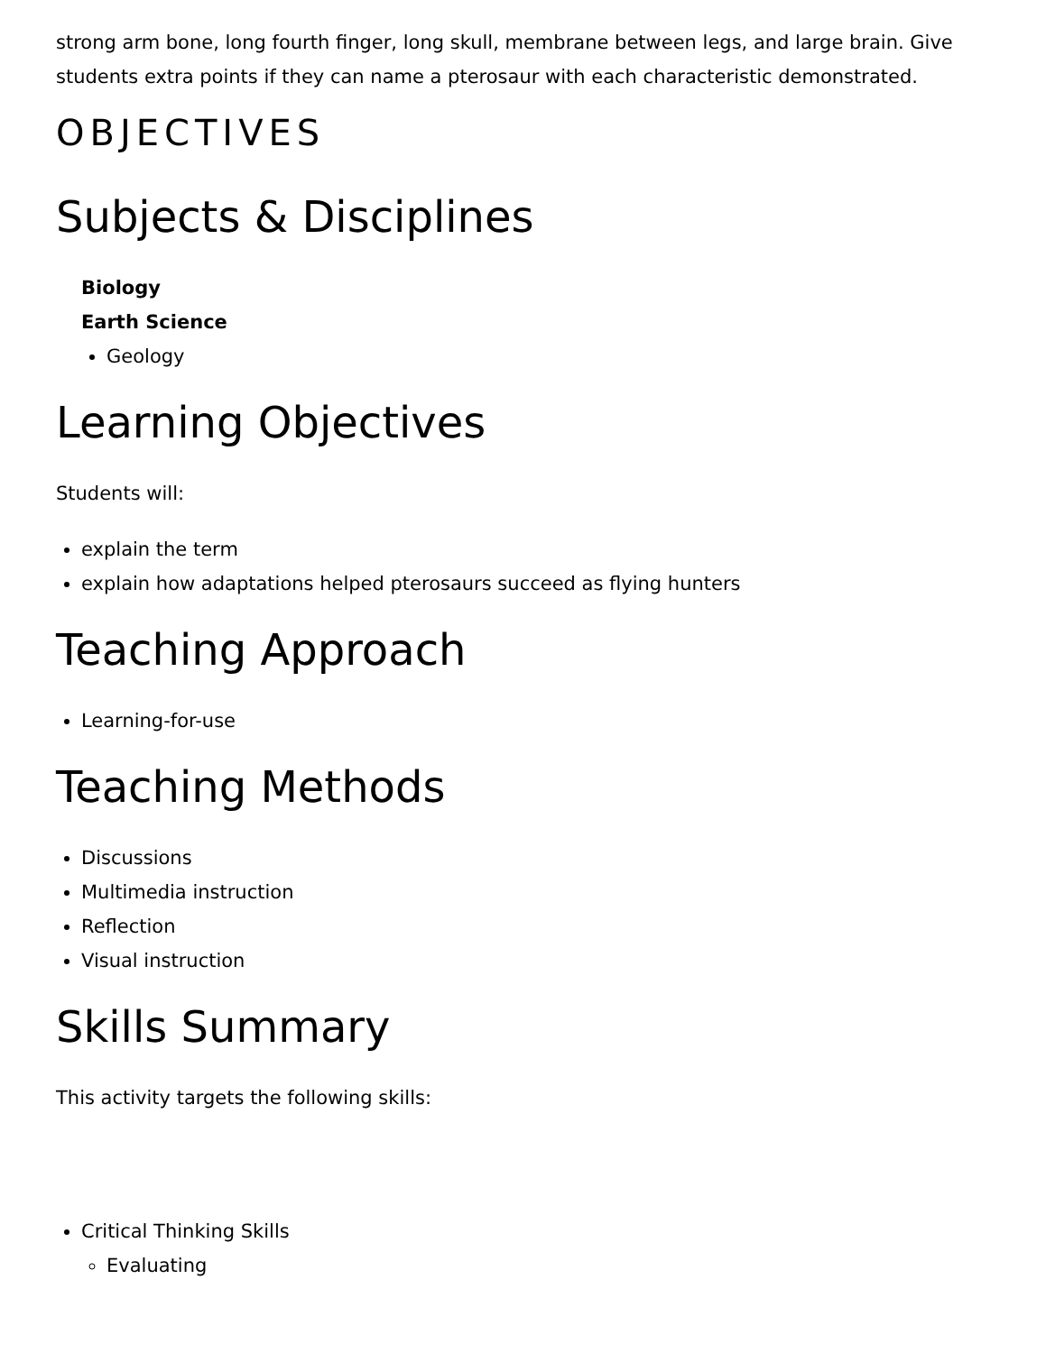strong arm bone, long fourth finger, long skull, membrane between legs, and large brain. Give students extra points if they can name a pterosaur with each characteristic demonstrated.
OBJECTIVES
Subjects & Disciplines
Biology
Earth Science
Geology
Learning Objectives
Students will:
explain the term
explain how adaptations helped pterosaurs succeed as flying hunters
Teaching Approach
Learning-for-use
Teaching Methods
Discussions
Multimedia instruction
Reflection
Visual instruction
Skills Summary
This activity targets the following skills:
Critical Thinking Skills
Evaluating